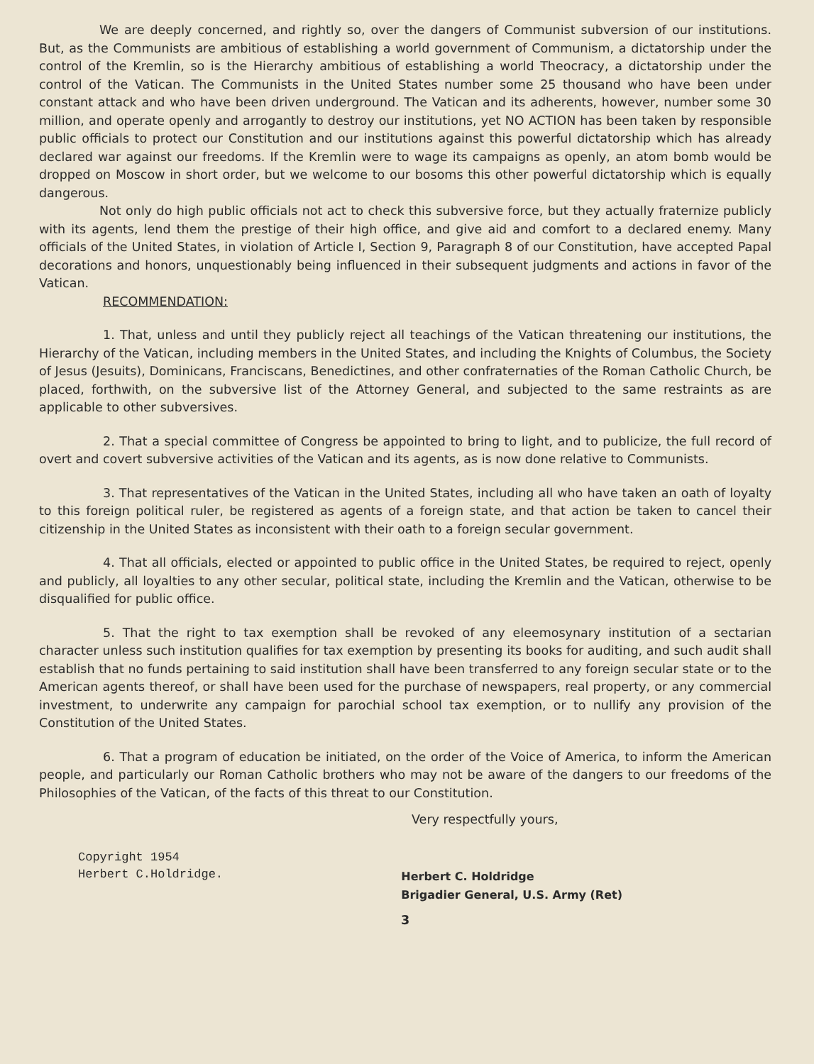We are deeply concerned, and rightly so, over the dangers of Communist subversion of our institutions. But, as the Communists are ambitious of establishing a world government of Communism, a dictatorship under the control of the Kremlin, so is the Hierarchy ambitious of establishing a world Theocracy, a dictatorship under the control of the Vatican. The Communists in the United States number some 25 thousand who have been under constant attack and who have been driven underground. The Vatican and its adherents, however, number some 30 million, and operate openly and arrogantly to destroy our institutions, yet NO ACTION has been taken by responsible public officials to protect our Constitution and our institutions against this powerful dictatorship which has already declared war against our freedoms. If the Kremlin were to wage its campaigns as openly, an atom bomb would be dropped on Moscow in short order, but we welcome to our bosoms this other powerful dictatorship which is equally dangerous.
Not only do high public officials not act to check this subversive force, but they actually fraternize publicly with its agents, lend them the prestige of their high office, and give aid and comfort to a declared enemy. Many officials of the United States, in violation of Article I, Section 9, Paragraph 8 of our Constitution, have accepted Papal decorations and honors, unquestionably being influenced in their subsequent judgments and actions in favor of the Vatican.
RECOMMENDATION:
1. That, unless and until they publicly reject all teachings of the Vatican threatening our institutions, the Hierarchy of the Vatican, including members in the United States, and including the Knights of Columbus, the Society of Jesus (Jesuits), Dominicans, Franciscans, Benedictines, and other confraternaties of the Roman Catholic Church, be placed, forthwith, on the subversive list of the Attorney General, and subjected to the same restraints as are applicable to other subversives.
2. That a special committee of Congress be appointed to bring to light, and to publicize, the full record of overt and covert subversive activities of the Vatican and its agents, as is now done relative to Communists.
3. That representatives of the Vatican in the United States, including all who have taken an oath of loyalty to this foreign political ruler, be registered as agents of a foreign state, and that action be taken to cancel their citizenship in the United States as inconsistent with their oath to a foreign secular government.
4. That all officials, elected or appointed to public office in the United States, be required to reject, openly and publicly, all loyalties to any other secular, political state, including the Kremlin and the Vatican, otherwise to be disqualified for public office.
5. That the right to tax exemption shall be revoked of any eleemosynary institution of a sectarian character unless such institution qualifies for tax exemption by presenting its books for auditing, and such audit shall establish that no funds pertaining to said institution shall have been transferred to any foreign secular state or to the American agents thereof, or shall have been used for the purchase of newspapers, real property, or any commercial investment, to underwrite any campaign for parochial school tax exemption, or to nullify any provision of the Constitution of the United States.
6. That a program of education be initiated, on the order of the Voice of America, to inform the American people, and particularly our Roman Catholic brothers who may not be aware of the dangers to our freedoms of the Philosophies of the Vatican, of the facts of this threat to our Constitution.
Very respectfully yours,
Copyright 1954
Herbert C.Holdridge.
Herbert C. Holdridge
Brigadier General, U.S. Army (Ret)
3